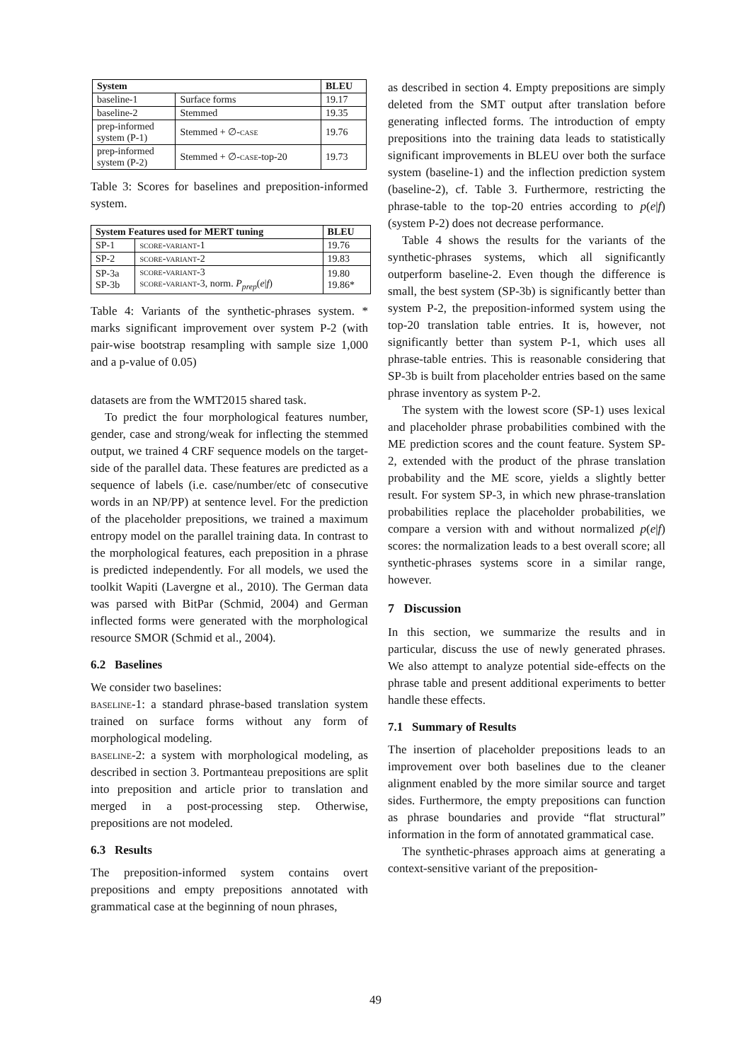| System | | BLEU |
| --- | --- | --- |
| baseline-1 | Surface forms | 19.17 |
| baseline-2 | Stemmed | 19.35 |
| prep-informed system (P-1) | Stemmed + ∅- case | 19.76 |
| prep-informed system (P-2) | Stemmed + ∅- case -top-20 | 19.73 |
Table 3: Scores for baselines and preposition-informed system.
| System Features used for MERT tuning | | BLEU |
| --- | --- | --- |
| SP-1 | score-variant-1 | 19.76 |
| SP-2 | score-variant-2 | 19.83 |
| SP-3a SP-3b | score-variant-3 score-variant-3 , norm. P<sub>prep</sub> ( e / f ) | 19.80 19.86* |
Table 4: Variants of the synthetic-phrases system. * marks significant improvement over system P-2 (with pair-wise bootstrap resampling with sample size 1,000 and a p-value of 0.05)
datasets are from the WMT2015 shared task.
To predict the four morphological features number, gender, case and strong/weak for inflecting the stemmed output, we trained 4 CRF sequence models on the target-side of the parallel data. These features are predicted as a sequence of labels (i.e. case/number/etc of consecutive words in an NP/PP) at sentence level. For the prediction of the placeholder prepositions, we trained a maximum entropy model on the parallel training data. In contrast to the morphological features, each preposition in a phrase is predicted independently. For all models, we used the toolkit Wapiti (Lavergne et al., 2010). The German data was parsed with BitPar (Schmid, 2004) and German inflected forms were generated with the morphological resource SMOR (Schmid et al., 2004).
6.2 Baselines
We consider two baselines:
baseline-1: a standard phrase-based translation system trained on surface forms without any form of morphological modeling.
baseline-2: a system with morphological modeling, as described in section 3. Portmanteau prepositions are split into preposition and article prior to translation and merged in a post-processing step. Otherwise, prepositions are not modeled.
6.3 Results
The preposition-informed system contains overt prepositions and empty prepositions annotated with grammatical case at the beginning of noun phrases,
as described in section 4. Empty prepositions are simply deleted from the SMT output after translation before generating inflected forms. The introduction of empty prepositions into the training data leads to statistically significant improvements in BLEU over both the surface system (baseline-1) and the inflection prediction system (baseline-2), cf. Table 3. Furthermore, restricting the phrase-table to the top-20 entries according to p(e|f) (system P-2) does not decrease performance.
Table 4 shows the results for the variants of the synthetic-phrases systems, which all significantly outperform baseline-2. Even though the difference is small, the best system (SP-3b) is significantly better than system P-2, the preposition-informed system using the top-20 translation table entries. It is, however, not significantly better than system P-1, which uses all phrase-table entries. This is reasonable considering that SP-3b is built from placeholder entries based on the same phrase inventory as system P-2.
The system with the lowest score (SP-1) uses lexical and placeholder phrase probabilities combined with the ME prediction scores and the count feature. System SP-2, extended with the product of the phrase translation probability and the ME score, yields a slightly better result. For system SP-3, in which new phrase-translation probabilities replace the placeholder probabilities, we compare a version with and without normalized p(e|f) scores: the normalization leads to a best overall score; all synthetic-phrases systems score in a similar range, however.
7 Discussion
In this section, we summarize the results and in particular, discuss the use of newly generated phrases. We also attempt to analyze potential side-effects on the phrase table and present additional experiments to better handle these effects.
7.1 Summary of Results
The insertion of placeholder prepositions leads to an improvement over both baselines due to the cleaner alignment enabled by the more similar source and target sides. Furthermore, the empty prepositions can function as phrase boundaries and provide “flat structural” information in the form of annotated grammatical case.
The synthetic-phrases approach aims at generating a context-sensitive variant of the preposition-
49